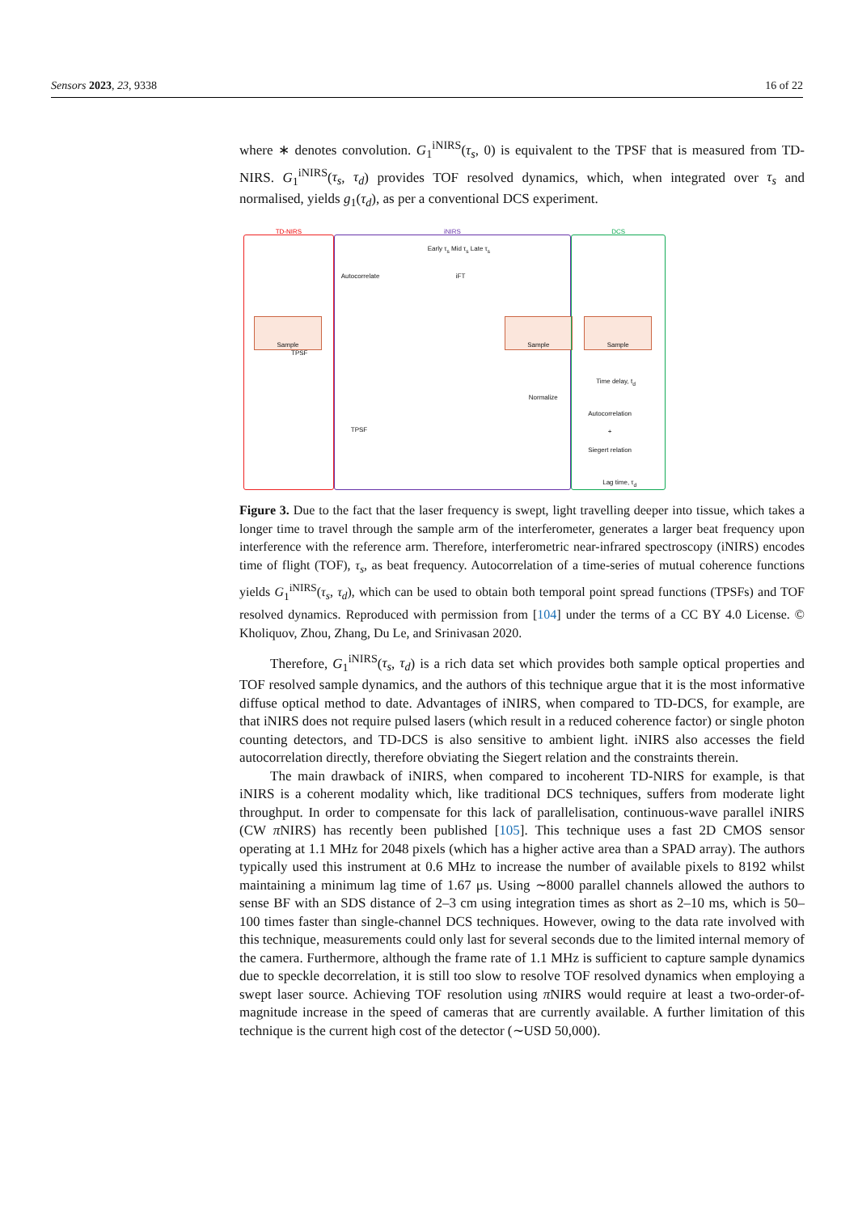Sensors 2023, 23, 9338 16 of 22
where ∗ denotes convolution. G<sub>1</sub><sup>iNIRS</sup>(τ<sub>s</sub>, 0) is equivalent to the TPSF that is measured from TD-NIRS. G<sub>1</sub><sup>iNIRS</sup>(τ<sub>s</sub>, τ<sub>d</sub>) provides TOF resolved dynamics, which, when integrated over τ<sub>s</sub> and normalised, yields g<sub>1</sub>(τ<sub>d</sub>), as per a conventional DCS experiment.
TD-NIRS
Sample
TPSF
iNIRS
Early τ<sub>s</sub> Mid τ<sub>s</sub> Late τ<sub>s</sub>
Autocorrelate iFT
Sample
Normalize
TPSF
DCS
Sample
Time delay, t<sub>d</sub>
Autocorrelation
+
Siegert relation
Lag time, τ<sub>d</sub>
Figure 3. Due to the fact that the laser frequency is swept, light travelling deeper into tissue, which takes a longer time to travel through the sample arm of the interferometer, generates a larger beat frequency upon interference with the reference arm. Therefore, interferometric near-infrared spectroscopy (iNIRS) encodes time of flight (TOF), τ<sub>s</sub>, as beat frequency. Autocorrelation of a time-series of mutual coherence functions yields G<sub>1</sub><sup>iNIRS</sup>(τ<sub>s</sub>, τ<sub>d</sub>), which can be used to obtain both temporal point spread functions (TPSFs) and TOF resolved dynamics. Reproduced with permission from [104] under the terms of a CC BY 4.0 License. © Kholiquov, Zhou, Zhang, Du Le, and Srinivasan 2020.
Therefore, G<sub>1</sub><sup>iNIRS</sup>(τ<sub>s</sub>, τ<sub>d</sub>) is a rich data set which provides both sample optical properties and TOF resolved sample dynamics, and the authors of this technique argue that it is the most informative diffuse optical method to date. Advantages of iNIRS, when compared to TD-DCS, for example, are that iNIRS does not require pulsed lasers (which result in a reduced coherence factor) or single photon counting detectors, and TD-DCS is also sensitive to ambient light. iNIRS also accesses the field autocorrelation directly, therefore obviating the Siegert relation and the constraints therein.
The main drawback of iNIRS, when compared to incoherent TD-NIRS for example, is that iNIRS is a coherent modality which, like traditional DCS techniques, suffers from moderate light throughput. In order to compensate for this lack of parallelisation, continuous-wave parallel iNIRS (CW π NIRS) has recently been published [105]. This technique uses a fast 2D CMOS sensor operating at 1.1 MHz for 2048 pixels (which has a higher active area than a SPAD array). The authors typically used this instrument at 0.6 MHz to increase the number of available pixels to 8192 whilst maintaining a minimum lag time of 1.67 μs. Using ∼8000 parallel channels allowed the authors to sense BF with an SDS distance of 2–3 cm using integration times as short as 2–10 ms, which is 50–100 times faster than single-channel DCS techniques. However, owing to the data rate involved with this technique, measurements could only last for several seconds due to the limited internal memory of the camera. Furthermore, although the frame rate of 1.1 MHz is sufficient to capture sample dynamics due to speckle decorrelation, it is still too slow to resolve TOF resolved dynamics when employing a swept laser source. Achieving TOF resolution using π NIRS would require at least a two-order-of-magnitude increase in the speed of cameras that are currently available. A further limitation of this technique is the current high cost of the detector (∼USD 50,000).